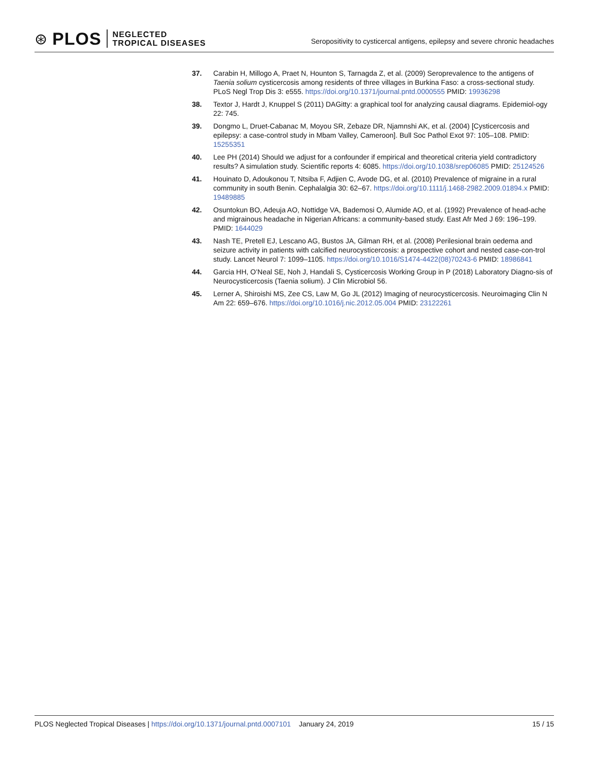⊛ PLOS NEGLECTED
TROPICAL DISEASES
Seropositivity to cysticercal antigens, epilepsy and severe chronic headaches
37. Carabin H, Millogo A, Praet N, Hounton S, Tarnagda Z, et al. (2009) Seroprevalence to the antigens of Taenia solium cysticercosis among residents of three villages in Burkina Faso: a cross-sectional study. PLoS Negl Trop Dis 3: e555. https://doi.org/10.1371/journal.pntd.0000555 PMID: 19936298
38. Textor J, Hardt J, Knuppel S (2011) DAGitty: a graphical tool for analyzing causal diagrams. Epidemiol-ogy 22: 745.
39. Dongmo L, Druet-Cabanac M, Moyou SR, Zebaze DR, Njamnshi AK, et al. (2004) [Cysticercosis and epilepsy: a case-control study in Mbam Valley, Cameroon]. Bull Soc Pathol Exot 97: 105–108. PMID: 15255351
40. Lee PH (2014) Should we adjust for a confounder if empirical and theoretical criteria yield contradictory results? A simulation study. Scientific reports 4: 6085. https://doi.org/10.1038/srep06085 PMID: 25124526
41. Houinato D, Adoukonou T, Ntsiba F, Adjien C, Avode DG, et al. (2010) Prevalence of migraine in a rural community in south Benin. Cephalalgia 30: 62–67. https://doi.org/10.1111/j.1468-2982.2009.01894.x PMID: 19489885
42. Osuntokun BO, Adeuja AO, Nottidge VA, Bademosi O, Alumide AO, et al. (1992) Prevalence of head-ache and migrainous headache in Nigerian Africans: a community-based study. East Afr Med J 69: 196–199. PMID: 1644029
43. Nash TE, Pretell EJ, Lescano AG, Bustos JA, Gilman RH, et al. (2008) Perilesional brain oedema and seizure activity in patients with calcified neurocysticercosis: a prospective cohort and nested case-con-trol study. Lancet Neurol 7: 1099–1105. https://doi.org/10.1016/S1474-4422(08)70243-6 PMID: 18986841
44. Garcia HH, O’Neal SE, Noh J, Handali S, Cysticercosis Working Group in P (2018) Laboratory Diagno-sis of Neurocysticercosis (Taenia solium). J Clin Microbiol 56.
45. Lerner A, Shiroishi MS, Zee CS, Law M, Go JL (2012) Imaging of neurocysticercosis. Neuroimaging Clin N Am 22: 659–676. https://doi.org/10.1016/j.nic.2012.05.004 PMID: 23122261
PLOS Neglected Tropical Diseases | https://doi.org/10.1371/journal.pntd.0007101 January 24, 2019 15 / 15